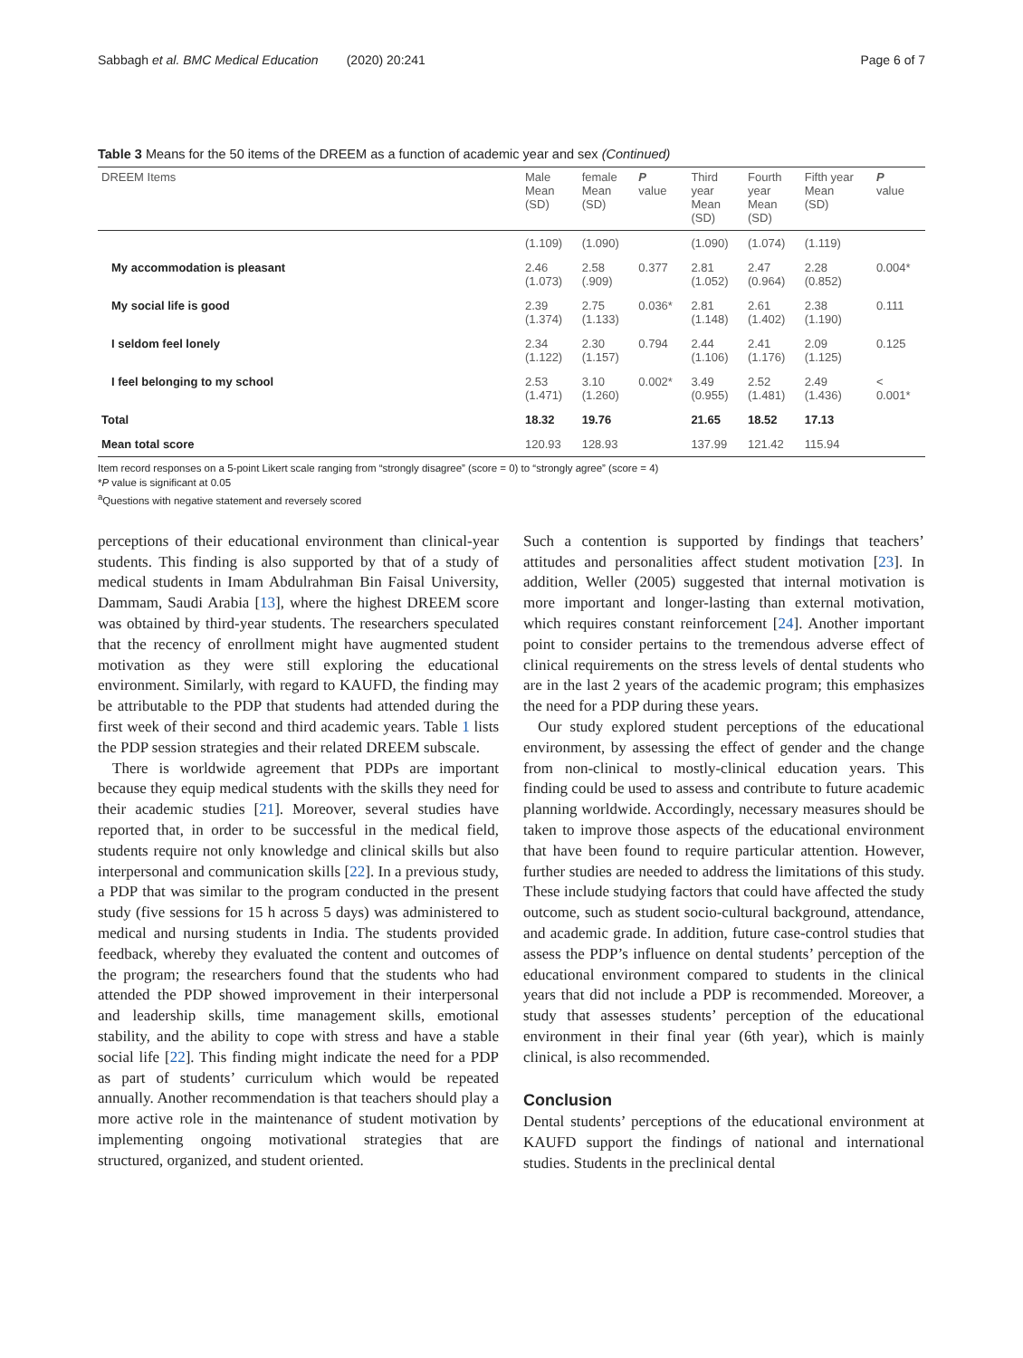Sabbagh et al. BMC Medical Education (2020) 20:241 Page 6 of 7
Table 3 Means for the 50 items of the DREEM as a function of academic year and sex (Continued)
| DREEM Items | Male Mean (SD) | female Mean (SD) | P value | Third year Mean (SD) | Fourth year Mean (SD) | Fifth year Mean (SD) | P value |
| --- | --- | --- | --- | --- | --- | --- | --- |
| | (1.109) | (1.090) | | (1.090) | (1.074) | (1.119) | |
| My accommodation is pleasant | 2.46 (1.073) | 2.58 (.909) | 0.377 | 2.81 (1.052) | 2.47 (0.964) | 2.28 (0.852) | 0.004* |
| My social life is good | 2.39 (1.374) | 2.75 (1.133) | 0.036* | 2.81 (1.148) | 2.61 (1.402) | 2.38 (1.190) | 0.111 |
| I seldom feel lonely | 2.34 (1.122) | 2.30 (1.157) | 0.794 | 2.44 (1.106) | 2.41 (1.176) | 2.09 (1.125) | 0.125 |
| I feel belonging to my school | 2.53 (1.471) | 3.10 (1.260) | 0.002* | 3.49 (0.955) | 2.52 (1.481) | 2.49 (1.436) | < 0.001* |
| Total | 18.32 | 19.76 | | 21.65 | 18.52 | 17.13 | |
| Mean total score | 120.93 | 128.93 | | 137.99 | 121.42 | 115.94 | |
Item record responses on a 5-point Likert scale ranging from “strongly disagree” (score = 0) to “strongly agree” (score = 4)
*P value is significant at 0.05
<sup>a</sup> Questions with negative statement and reversely scored
perceptions of their educational environment than clinical-year students. This finding is also supported by that of a study of medical students in Imam Abdulrahman Bin Faisal University, Dammam, Saudi Arabia [13], where the highest DREEM score was obtained by third-year students. The researchers speculated that the recency of enrollment might have augmented student motivation as they were still exploring the educational environment. Similarly, with regard to KAUFD, the finding may be attributable to the PDP that students had attended during the first week of their second and third academic years. Table 1 lists the PDP session strategies and their related DREEM subscale.
There is worldwide agreement that PDPs are important because they equip medical students with the skills they need for their academic studies [21]. Moreover, several studies have reported that, in order to be successful in the medical field, students require not only knowledge and clinical skills but also interpersonal and communication skills [22]. In a previous study, a PDP that was similar to the program conducted in the present study (five sessions for 15 h across 5 days) was administered to medical and nursing students in India. The students provided feedback, whereby they evaluated the content and outcomes of the program; the researchers found that the students who had attended the PDP showed improvement in their interpersonal and leadership skills, time management skills, emotional stability, and the ability to cope with stress and have a stable social life [22]. This finding might indicate the need for a PDP as part of students’ curriculum which would be repeated annually. Another recommendation is that teachers should play a more active role in the maintenance of student motivation by implementing ongoing motivational strategies that are structured, organized, and student oriented.
Such a contention is supported by findings that teachers’ attitudes and personalities affect student motivation [23]. In addition, Weller (2005) suggested that internal motivation is more important and longer-lasting than external motivation, which requires constant reinforcement [24]. Another important point to consider pertains to the tremendous adverse effect of clinical requirements on the stress levels of dental students who are in the last 2 years of the academic program; this emphasizes the need for a PDP during these years.
Our study explored student perceptions of the educational environment, by assessing the effect of gender and the change from non-clinical to mostly-clinical education years. This finding could be used to assess and contribute to future academic planning worldwide. Accordingly, necessary measures should be taken to improve those aspects of the educational environment that have been found to require particular attention. However, further studies are needed to address the limitations of this study. These include studying factors that could have affected the study outcome, such as student socio-cultural background, attendance, and academic grade. In addition, future case-control studies that assess the PDP’s influence on dental students’ perception of the educational environment compared to students in the clinical years that did not include a PDP is recommended. Moreover, a study that assesses students’ perception of the educational environment in their final year (6th year), which is mainly clinical, is also recommended.
Conclusion
Dental students’ perceptions of the educational environment at KAUFD support the findings of national and international studies. Students in the preclinical dental